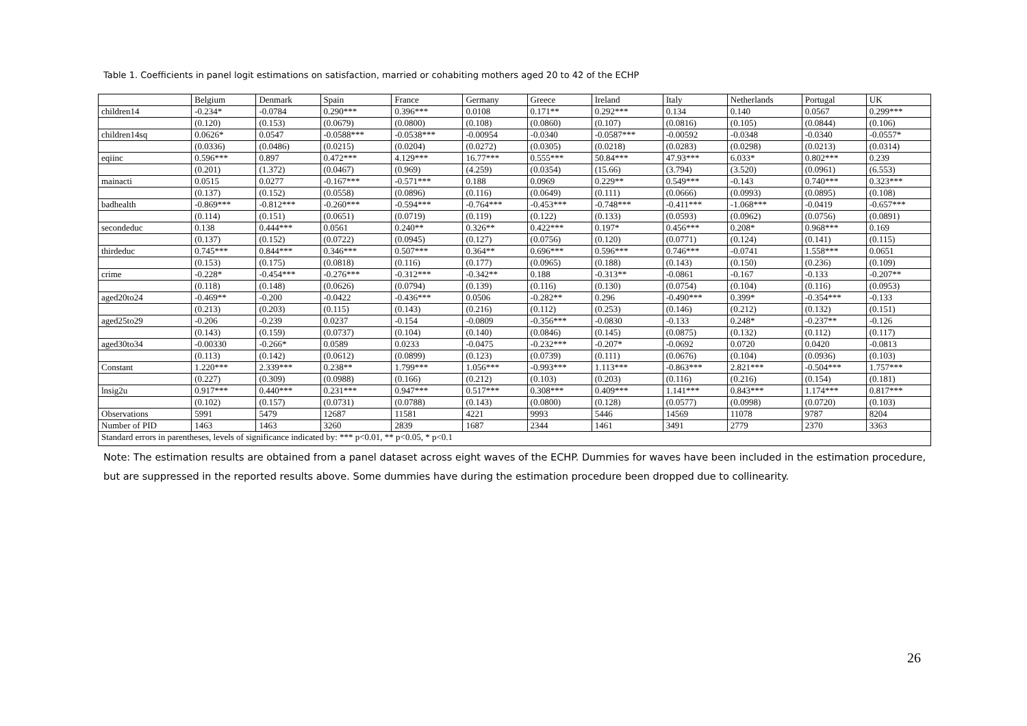Table 1. Coefficients in panel logit estimations on satisfaction, married or cohabiting mothers aged 20 to 42 of the ECHP
| | Belgium | Denmark | Spain | France | Germany | Greece | Ireland | Italy | Netherlands | Portugal | UK |
| children14 | -0.234* | -0.0784 | 0.290*** | 0.396*** | 0.0108 | 0.171** | 0.292*** | 0.134 | 0.140 | 0.0567 | 0.299*** |
| | (0.120) | (0.153) | (0.0679) | (0.0800) | (0.108) | (0.0860) | (0.107) | (0.0816) | (0.105) | (0.0844) | (0.106) |
| children14sq | 0.0626* | 0.0547 | -0.0588*** | -0.0538*** | -0.00954 | -0.0340 | -0.0587*** | -0.00592 | -0.0348 | -0.0340 | -0.0557* |
| | (0.0336) | (0.0486) | (0.0215) | (0.0204) | (0.0272) | (0.0305) | (0.0218) | (0.0283) | (0.0298) | (0.0213) | (0.0314) |
| eqiinc | 0.596*** | 0.897 | 0.472*** | 4.129*** | 16.77*** | 0.555*** | 50.84*** | 47.93*** | 6.033* | 0.802*** | 0.239 |
| | (0.201) | (1.372) | (0.0467) | (0.969) | (4.259) | (0.0354) | (15.66) | (3.794) | (3.520) | (0.0961) | (6.553) |
| mainacti | 0.0515 | 0.0277 | -0.167*** | -0.571*** | 0.188 | 0.0969 | 0.229** | 0.549*** | -0.143 | 0.740*** | 0.323*** |
| | (0.137) | (0.152) | (0.0558) | (0.0896) | (0.116) | (0.0649) | (0.111) | (0.0666) | (0.0993) | (0.0895) | (0.108) |
| badhealth | -0.869*** | -0.812*** | -0.260*** | -0.594*** | -0.764*** | -0.453*** | -0.748*** | -0.411*** | -1.068*** | -0.0419 | -0.657*** |
| | (0.114) | (0.151) | (0.0651) | (0.0719) | (0.119) | (0.122) | (0.133) | (0.0593) | (0.0962) | (0.0756) | (0.0891) |
| secondeduc | 0.138 | 0.444*** | 0.0561 | 0.240** | 0.326** | 0.422*** | 0.197* | 0.456*** | 0.208* | 0.968*** | 0.169 |
| | (0.137) | (0.152) | (0.0722) | (0.0945) | (0.127) | (0.0756) | (0.120) | (0.0771) | (0.124) | (0.141) | (0.115) |
| thirdeduc | 0.745*** | 0.844*** | 0.346*** | 0.507*** | 0.364** | 0.696*** | 0.596*** | 0.746*** | -0.0741 | 1.558*** | 0.0651 |
| | (0.153) | (0.175) | (0.0818) | (0.116) | (0.177) | (0.0965) | (0.188) | (0.143) | (0.150) | (0.236) | (0.109) |
| crime | -0.228* | -0.454*** | -0.276*** | -0.312*** | -0.342** | 0.188 | -0.313** | -0.0861 | -0.167 | -0.133 | -0.207** |
| | (0.118) | (0.148) | (0.0626) | (0.0794) | (0.139) | (0.116) | (0.130) | (0.0754) | (0.104) | (0.116) | (0.0953) |
| aged20to24 | -0.469** | -0.200 | -0.0422 | -0.436*** | 0.0506 | -0.282** | 0.296 | -0.490*** | 0.399* | -0.354*** | -0.133 |
| | (0.213) | (0.203) | (0.115) | (0.143) | (0.216) | (0.112) | (0.253) | (0.146) | (0.212) | (0.132) | (0.151) |
| aged25to29 | -0.206 | -0.239 | 0.0237 | -0.154 | -0.0809 | -0.356*** | -0.0830 | -0.133 | 0.248* | -0.237** | -0.126 |
| | (0.143) | (0.159) | (0.0737) | (0.104) | (0.140) | (0.0846) | (0.145) | (0.0875) | (0.132) | (0.112) | (0.117) |
| aged30to34 | -0.00330 | -0.266* | 0.0589 | 0.0233 | -0.0475 | -0.232*** | -0.207* | -0.0692 | 0.0720 | 0.0420 | -0.0813 |
| | (0.113) | (0.142) | (0.0612) | (0.0899) | (0.123) | (0.0739) | (0.111) | (0.0676) | (0.104) | (0.0936) | (0.103) |
| Constant | 1.220*** | 2.339*** | 0.238** | 1.799*** | 1.056*** | -0.993*** | 1.113*** | -0.863*** | 2.821*** | -0.504*** | 1.757*** |
| | (0.227) | (0.309) | (0.0988) | (0.166) | (0.212) | (0.103) | (0.203) | (0.116) | (0.216) | (0.154) | (0.181) |
| lnsig2u | 0.917*** | 0.440*** | 0.231*** | 0.947*** | 0.517*** | 0.308*** | 0.409*** | 1.141*** | 0.843*** | 1.174*** | 0.817*** |
| | (0.102) | (0.157) | (0.0731) | (0.0788) | (0.143) | (0.0800) | (0.128) | (0.0577) | (0.0998) | (0.0720) | (0.103) |
| Observations | 5991 | 5479 | 12687 | 11581 | 4221 | 9993 | 5446 | 14569 | 11078 | 9787 | 8204 |
| Number of PID | 1463 | 1463 | 3260 | 2839 | 1687 | 2344 | 1461 | 3491 | 2779 | 2370 | 3363 |
| Standard errors in parentheses, levels of significance indicated by: *** p<0.01, ** p<0.05, * p<0.1 | | | | | | | | | | | |
Note: The estimation results are obtained from a panel dataset across eight waves of the ECHP. Dummies for waves have been included in the estimation procedure, but are suppressed in the reported results above. Some dummies have during the estimation procedure been dropped due to collinearity.
26